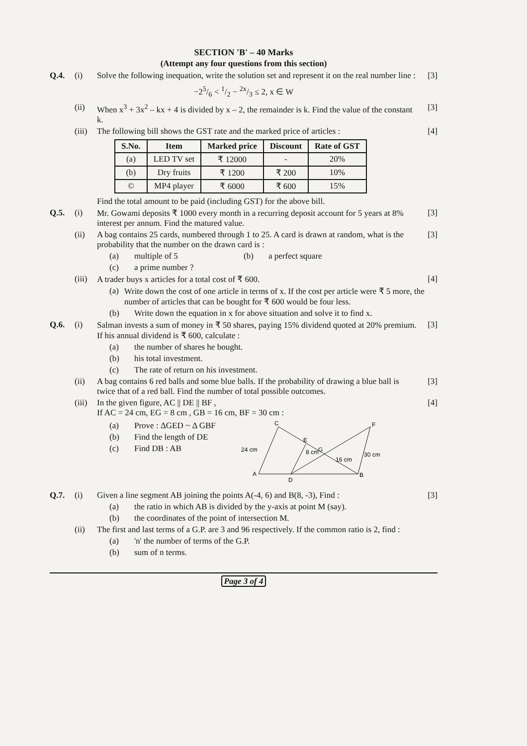SECTION 'B' – 40 Marks
(Attempt any four questions from this section)
Q.4. (i) Solve the following inequation, write the solution set and represent it on the real number line :
[3]
−25/6 < 1/2 − 2x/3 ≤ 2, x ∈ W
(ii) When x<sup>3</sup> + 3x<sup>2</sup> – kx + 4 is divided by x – 2, the remainder is k. Find the value of the constant k.
[3]
(iii)
The following bill shows the GST rate and the marked price of articles :
[4]
| S.No. | Item | Marked price | Discount | Rate of GST |
| --- | --- | --- | --- | --- |
| (a) | LED TV set | ₹ 12000 | - | 20% |
| (b) | Dry fruits | ₹ 1200 | ₹ 200 | 10% |
| © | MP4 player | ₹ 6000 | ₹ 600 | 15% |
Find the total amount to be paid (including GST) for the above bill.
Q.5. (i) Mr. Gowami deposits ₹ 1000 every month in a recurring deposit account for 5 years at 8% interest per annum. Find the matured value.
[3]
(ii) A bag contains 25 cards, numbered through 1 to 25. A card is drawn at random, what is the probability that the number on the drawn card is :
[3]
(a) multiple of 5 (b) a perfect square
(c) a prime number ?
(iii)
A trader buys x articles for a total cost of ₹ 600.
[4]
(a) Write down the cost of one article in terms of x. If the cost per article were ₹ 5 more, the number of articles that can be bought for ₹ 600 would be four less.
(b) Write down the equation in x for above situation and solve it to find x.
Q.6. (i) Salman invests a sum of money in ₹ 50 shares, paying 15% dividend quoted at 20% premium. If his annual dividend is ₹ 600, calculate :
[3]
(a) the number of shares he bought.
(b) his total investment.
(c) The rate of return on his investment.
(ii) A bag contains 6 red balls and some blue balls. If the probability of drawing a blue ball is twice that of a red ball. Find the number of total possible outcomes.
[3]
(iii)
In the given figure, AC || DE || BF ,
If AC = 24 cm, EG = 8 cm , GB = 16 cm, BF = 30 cm :
[4]
(a) Prove : ΔGED ~ Δ GBF
(b) Find the length of DE
(c) Find DB : AB
C
F
E
G
A
D
B
24 cm
8 cm
16 cm
30 cm
Q.7. (i) Given a line segment AB joining the points A(-4, 6) and B(8, -3), Find :
[3]
(a) the ratio in which AB is divided by the y-axis at point M (say).
(b) the coordinates of the point of intersection M.
(ii) The first and last terms of a G.P. are 3 and 96 respectively. If the common ratio is 2, find :
(a) 'n' the number of terms of the G.P.
(b) sum of n terms.
Page 3 of 4